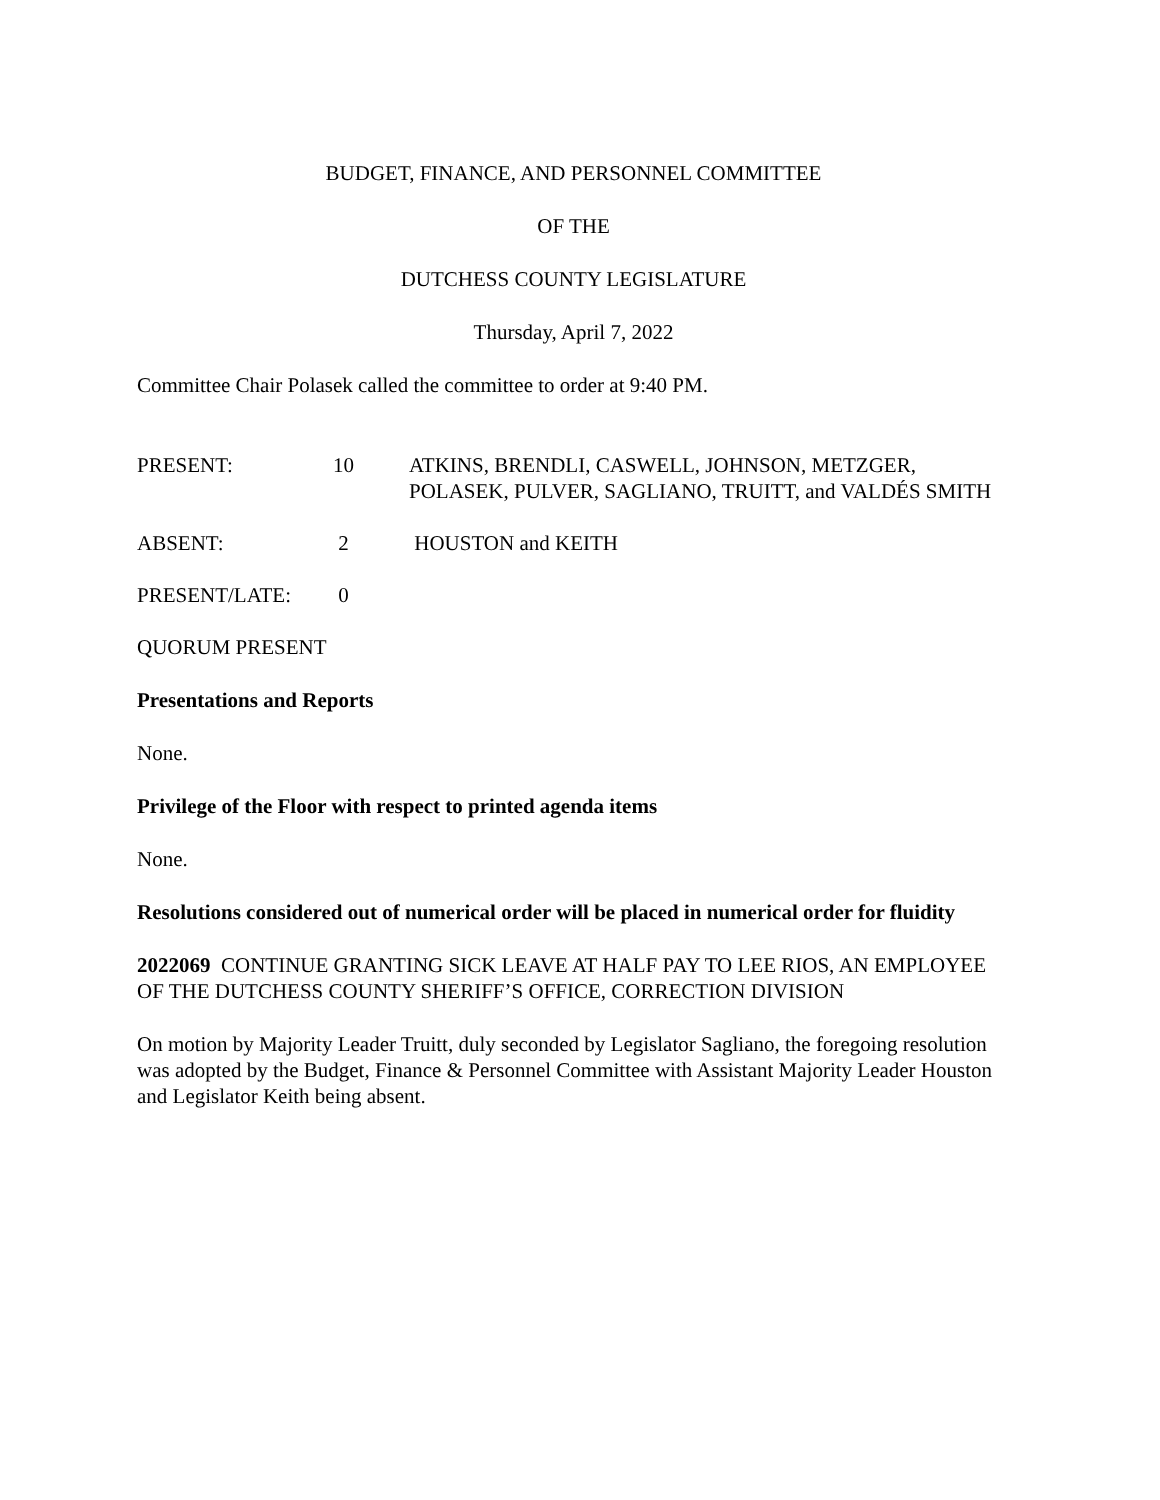BUDGET, FINANCE, AND PERSONNEL COMMITTEE
OF THE
DUTCHESS COUNTY LEGISLATURE
Thursday, April 7, 2022
Committee Chair Polasek called the committee to order at 9:40 PM.
| PRESENT: | 10 | ATKINS, BRENDLI, CASWELL, JOHNSON, METZGER, POLASEK, PULVER, SAGLIANO, TRUITT, and VALDÉS SMITH |
| ABSENT: | 2 | HOUSTON and KEITH |
| PRESENT/LATE: | 0 | |
QUORUM PRESENT
Presentations and Reports
None.
Privilege of the Floor with respect to printed agenda items
None.
Resolutions considered out of numerical order will be placed in numerical order for fluidity
2022069 CONTINUE GRANTING SICK LEAVE AT HALF PAY TO LEE RIOS, AN EMPLOYEE OF THE DUTCHESS COUNTY SHERIFF’S OFFICE, CORRECTION DIVISION
On motion by Majority Leader Truitt, duly seconded by Legislator Sagliano, the foregoing resolution was adopted by the Budget, Finance & Personnel Committee with Assistant Majority Leader Houston and Legislator Keith being absent.